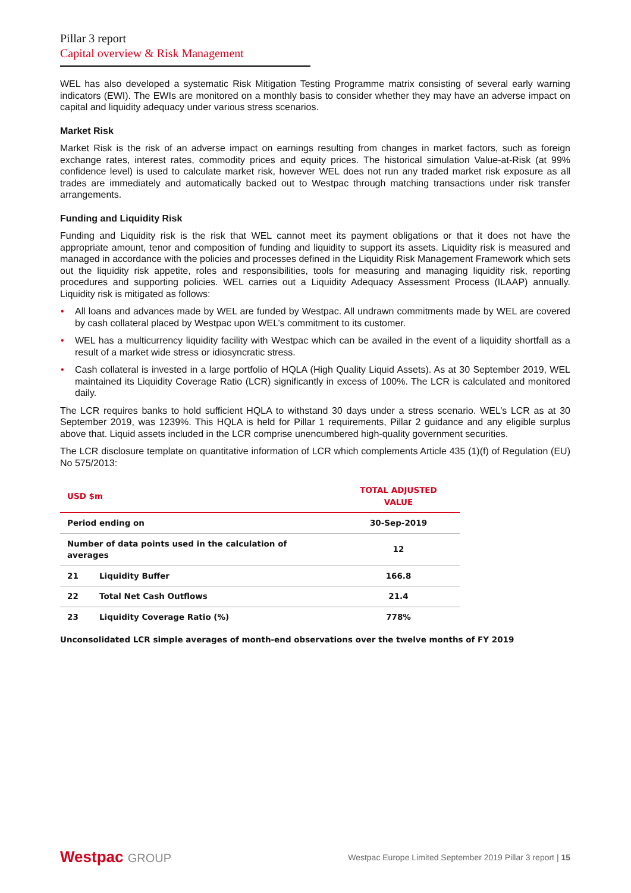Pillar 3 report
Capital overview & Risk Management
WEL has also developed a systematic Risk Mitigation Testing Programme matrix consisting of several early warning indicators (EWI). The EWIs are monitored on a monthly basis to consider whether they may have an adverse impact on capital and liquidity adequacy under various stress scenarios.
Market Risk
Market Risk is the risk of an adverse impact on earnings resulting from changes in market factors, such as foreign exchange rates, interest rates, commodity prices and equity prices. The historical simulation Value-at-Risk (at 99% confidence level) is used to calculate market risk, however WEL does not run any traded market risk exposure as all trades are immediately and automatically backed out to Westpac through matching transactions under risk transfer arrangements.
Funding and Liquidity Risk
Funding and Liquidity risk is the risk that WEL cannot meet its payment obligations or that it does not have the appropriate amount, tenor and composition of funding and liquidity to support its assets. Liquidity risk is measured and managed in accordance with the policies and processes defined in the Liquidity Risk Management Framework which sets out the liquidity risk appetite, roles and responsibilities, tools for measuring and managing liquidity risk, reporting procedures and supporting policies. WEL carries out a Liquidity Adequacy Assessment Process (ILAAP) annually. Liquidity risk is mitigated as follows:
• All loans and advances made by WEL are funded by Westpac. All undrawn commitments made by WEL are covered by cash collateral placed by Westpac upon WEL’s commitment to its customer.
• WEL has a multicurrency liquidity facility with Westpac which can be availed in the event of a liquidity shortfall as a result of a market wide stress or idiosyncratic stress.
• Cash collateral is invested in a large portfolio of HQLA (High Quality Liquid Assets). As at 30 September 2019, WEL maintained its Liquidity Coverage Ratio (LCR) significantly in excess of 100%. The LCR is calculated and monitored daily.
The LCR requires banks to hold sufficient HQLA to withstand 30 days under a stress scenario. WEL’s LCR as at 30 September 2019, was 1239%. This HQLA is held for Pillar 1 requirements, Pillar 2 guidance and any eligible surplus above that. Liquid assets included in the LCR comprise unencumbered high-quality government securities.
The LCR disclosure template on quantitative information of LCR which complements Article 435 (1)(f) of Regulation (EU) No 575/2013:
| USD $m | | TOTAL ADJUSTED VALUE |
| --- | --- | --- |
| Period ending on | | 30-Sep-2019 |
| Number of data points used in the calculation of averages | | 12 |
| 21 | Liquidity Buffer | 166.8 |
| 22 | Total Net Cash Outflows | 21.4 |
| 23 | Liquidity Coverage Ratio (%) | 778% |
Unconsolidated LCR simple averages of month-end observations over the twelve months of FY 2019
Westpac GROUP
Westpac Europe Limited September 2019 Pillar 3 report | 15